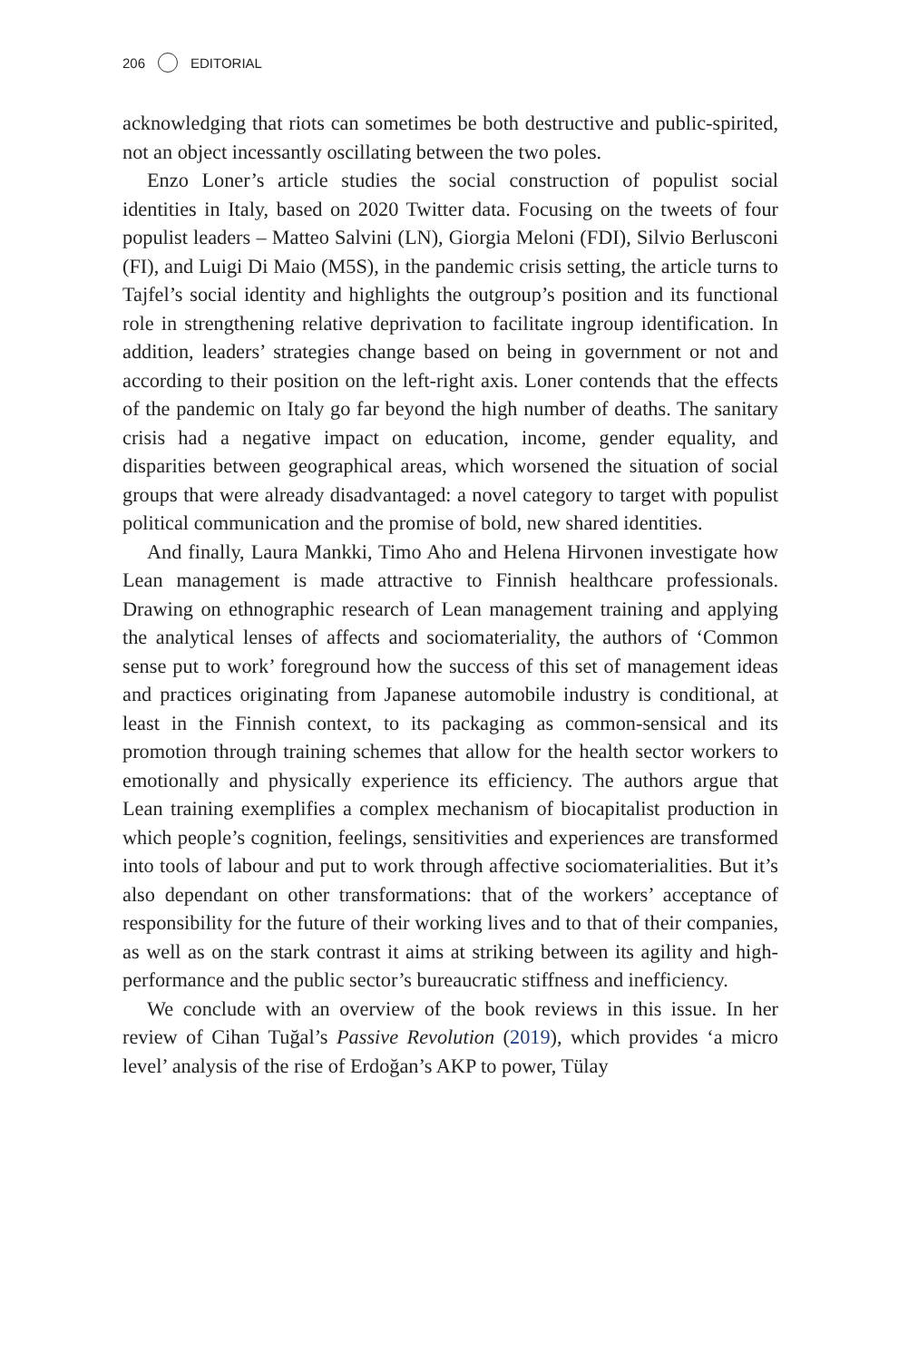206 EDITORIAL
acknowledging that riots can sometimes be both destructive and public-spirited, not an object incessantly oscillating between the two poles.
Enzo Loner’s article studies the social construction of populist social identities in Italy, based on 2020 Twitter data. Focusing on the tweets of four populist leaders – Matteo Salvini (LN), Giorgia Meloni (FDI), Silvio Berlusconi (FI), and Luigi Di Maio (M5S), in the pandemic crisis setting, the article turns to Tajfel’s social identity and highlights the outgroup’s position and its functional role in strengthening relative deprivation to facilitate ingroup identification. In addition, leaders’ strategies change based on being in government or not and according to their position on the left-right axis. Loner contends that the effects of the pandemic on Italy go far beyond the high number of deaths. The sanitary crisis had a negative impact on education, income, gender equality, and disparities between geographical areas, which worsened the situation of social groups that were already disadvantaged: a novel category to target with populist political communication and the promise of bold, new shared identities.
And finally, Laura Mankki, Timo Aho and Helena Hirvonen investigate how Lean management is made attractive to Finnish healthcare professionals. Drawing on ethnographic research of Lean management training and applying the analytical lenses of affects and sociomateriality, the authors of ‘Common sense put to work’ foreground how the success of this set of management ideas and practices originating from Japanese automobile industry is conditional, at least in the Finnish context, to its packaging as common-sensical and its promotion through training schemes that allow for the health sector workers to emotionally and physically experience its efficiency. The authors argue that Lean training exemplifies a complex mechanism of biocapitalist production in which people’s cognition, feelings, sensitivities and experiences are transformed into tools of labour and put to work through affective sociomaterialities. But it’s also dependant on other transformations: that of the workers’ acceptance of responsibility for the future of their working lives and to that of their companies, as well as on the stark contrast it aims at striking between its agility and high-performance and the public sector’s bureaucratic stiffness and inefficiency.
We conclude with an overview of the book reviews in this issue. In her review of Cihan Tuğal’s Passive Revolution (2019), which provides ‘a micro level’ analysis of the rise of Erdoğan’s AKP to power, Tülay